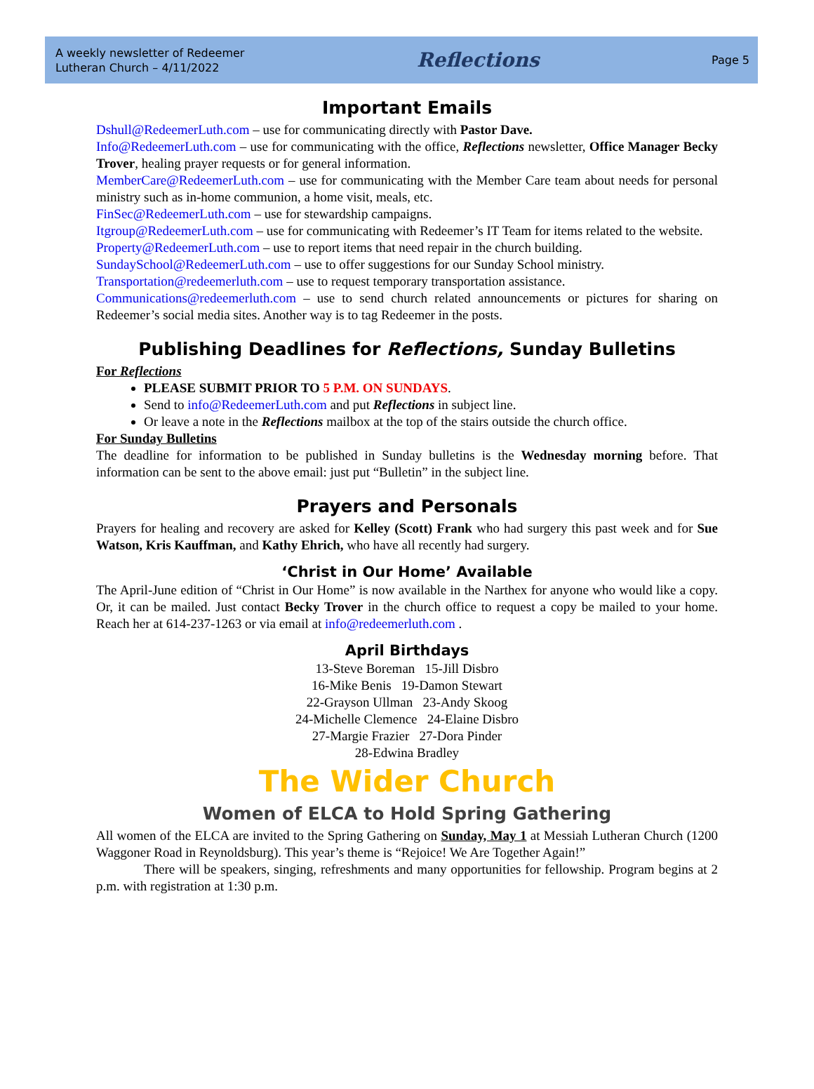A weekly newsletter of Redeemer
Lutheran Church – 4/11/2022
Reflections
Page 5
Important Emails
Dshull@RedeemerLuth.com – use for communicating directly with Pastor Dave.
Info@RedeemerLuth.com – use for communicating with the office, Reflections newsletter, Office Manager Becky Trover, healing prayer requests or for general information.
MemberCare@RedeemerLuth.com – use for communicating with the Member Care team about needs for personal ministry such as in-home communion, a home visit, meals, etc.
FinSec@RedeemerLuth.com – use for stewardship campaigns.
Itgroup@RedeemerLuth.com – use for communicating with Redeemer’s IT Team for items related to the website.
Property@RedeemerLuth.com – use to report items that need repair in the church building.
SundaySchool@RedeemerLuth.com – use to offer suggestions for our Sunday School ministry.
Transportation@redeemerluth.com – use to request temporary transportation assistance.
Communications@redeemerluth.com – use to send church related announcements or pictures for sharing on Redeemer’s social media sites. Another way is to tag Redeemer in the posts.
Publishing Deadlines for Reflections, Sunday Bulletins
For Reflections
PLEASE SUBMIT PRIOR TO 5 P.M. ON SUNDAYS.
Send to info@RedeemerLuth.com and put Reflections in subject line.
Or leave a note in the Reflections mailbox at the top of the stairs outside the church office.
For Sunday Bulletins
The deadline for information to be published in Sunday bulletins is the Wednesday morning before. That information can be sent to the above email: just put “Bulletin” in the subject line.
Prayers and Personals
Prayers for healing and recovery are asked for Kelley (Scott) Frank who had surgery this past week and for Sue Watson, Kris Kauffman, and Kathy Ehrich, who have all recently had surgery.
‘Christ in Our Home’ Available
The April-June edition of “Christ in Our Home” is now available in the Narthex for anyone who would like a copy. Or, it can be mailed. Just contact Becky Trover in the church office to request a copy be mailed to your home. Reach her at 614-237-1263 or via email at info@redeemerluth.com .
April Birthdays
13-Steve Boreman 15-Jill Disbro
16-Mike Benis 19-Damon Stewart
22-Grayson Ullman 23-Andy Skoog
24-Michelle Clemence 24-Elaine Disbro
27-Margie Frazier 27-Dora Pinder
28-Edwina Bradley
The Wider Church
Women of ELCA to Hold Spring Gathering
All women of the ELCA are invited to the Spring Gathering on Sunday, May 1 at Messiah Lutheran Church (1200 Waggoner Road in Reynoldsburg). This year’s theme is “Rejoice! We Are Together Again!”
There will be speakers, singing, refreshments and many opportunities for fellowship. Program begins at 2 p.m. with registration at 1:30 p.m.